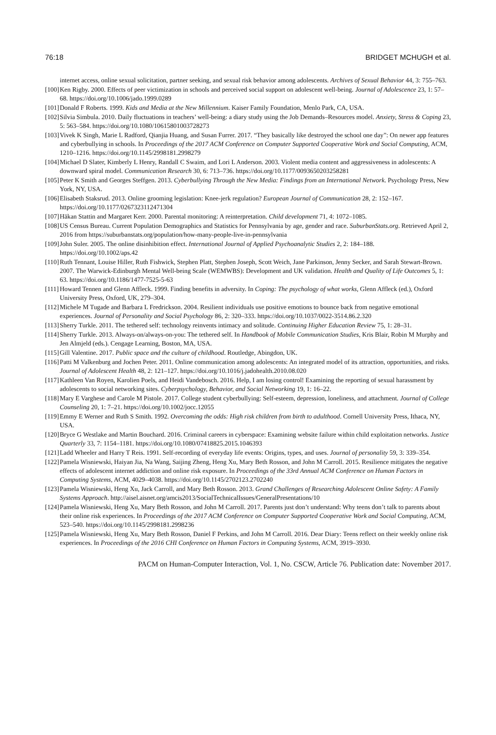76:18 BRIDGET MCHUGH et al.
internet access, online sexual solicitation, partner seeking, and sexual risk behavior among adolescents. Archives of Sexual Behavior 44, 3: 755–763.
[100] Ken Rigby. 2000. Effects of peer victimization in schools and perceived social support on adolescent well-being. Journal of Adolescence 23, 1: 57–68. https://doi.org/10.1006/jado.1999.0289
[101] Donald F Roberts. 1999. Kids and Media at the New Millennium. Kaiser Family Foundation, Menlo Park, CA, USA.
[102] Silvia Simbula. 2010. Daily fluctuations in teachers’ well-being: a diary study using the Job Demands–Resources model. Anxiety, Stress & Coping 23, 5: 563–584. https://doi.org/10.1080/10615801003728273
[103] Vivek K Singh, Marie L Radford, Qianjia Huang, and Susan Furrer. 2017. “They basically like destroyed the school one day”: On newer app features and cyberbullying in schools. In Proceedings of the 2017 ACM Conference on Computer Supported Cooperative Work and Social Computing, ACM, 1210–1216. https://doi.org/10.1145/2998181.2998279
[104] Michael D Slater, Kimberly L Henry, Randall C Swaim, and Lori L Anderson. 2003. Violent media content and aggressiveness in adolescents: A downward spiral model. Communication Research 30, 6: 713–736. https://doi.org/10.1177/0093650203258281
[105] Peter K Smith and Georges Steffgen. 2013. Cyberbullying Through the New Media: Findings from an International Network. Psychology Press, New York, NY, USA.
[106] Elisabeth Staksrud. 2013. Online grooming legislation: Knee-jerk regulation? European Journal of Communication 28, 2: 152–167. https://doi.org/10.1177/0267323112471304
[107] Häkan Stattin and Margaret Kerr. 2000. Parental monitoring: A reinterpretation. Child development 71, 4: 1072–1085.
[108] US Census Bureau. Current Population Demographics and Statistics for Pennsylvania by age, gender and race. SuburbanStats.org. Retrieved April 2, 2016 from https://suburbanstats.org/population/how-many-people-live-in-pennsylvania
[109] John Suler. 2005. The online disinhibition effect. International Journal of Applied Psychoanalytic Studies 2, 2: 184–188. https://doi.org/10.1002/aps.42
[110] Ruth Tennant, Louise Hiller, Ruth Fishwick, Stephen Platt, Stephen Joseph, Scott Weich, Jane Parkinson, Jenny Secker, and Sarah Stewart-Brown. 2007. The Warwick-Edinburgh Mental Well-being Scale (WEMWBS): Development and UK validation. Health and Quality of Life Outcomes 5, 1: 63. https://doi.org/10.1186/1477-7525-5-63
[111] Howard Tennen and Glenn Affleck. 1999. Finding benefits in adversity. In Coping: The psychology of what works, Glenn Affleck (ed.), Oxford University Press, Oxford, UK, 279–304.
[112] Michele M Tugade and Barbara L Fredrickson. 2004. Resilient individuals use positive emotions to bounce back from negative emotional experiences. Journal of Personality and Social Psychology 86, 2: 320–333. https://doi.org/10.1037/0022-3514.86.2.320
[113] Sherry Turkle. 2011. The tethered self: technology reinvents intimacy and solitude. Continuing Higher Education Review 75, 1: 28–31.
[114] Sherry Turkle. 2013. Always-on/always-on-you: The tethered self. In Handbook of Mobile Communication Studies, Kris Blair, Robin M Murphy and Jen Almjeld (eds.). Cengage Learning, Boston, MA, USA.
[115] Gill Valentine. 2017. Public space and the culture of childhood. Routledge, Abingdon, UK.
[116] Patti M Valkenburg and Jochen Peter. 2011. Online communication among adolescents: An integrated model of its attraction, opportunities, and risks. Journal of Adolescent Health 48, 2: 121–127. https://doi.org/10.1016/j.jadohealth.2010.08.020
[117] Kathleen Van Royen, Karolien Poels, and Heidi Vandebosch. 2016. Help, I am losing control! Examining the reporting of sexual harassment by adolescents to social networking sites. Cyberpsychology, Behavior, and Social Networking 19, 1: 16–22.
[118] Mary E Varghese and Carole M Pistole. 2017. College student cyberbullying: Self-esteem, depression, loneliness, and attachment. Journal of College Counseling 20, 1: 7–21. https://doi.org/10.1002/jocc.12055
[119] Emmy E Werner and Ruth S Smith. 1992. Overcoming the odds: High risk children from birth to adulthood. Cornell University Press, Ithaca, NY, USA.
[120] Bryce G Westlake and Martin Bouchard. 2016. Criminal careers in cyberspace: Examining website failure within child exploitation networks. Justice Quarterly 33, 7: 1154–1181. https://doi.org/10.1080/07418825.2015.1046393
[121] Ladd Wheeler and Harry T Reis. 1991. Self-recording of everyday life events: Origins, types, and uses. Journal of personality 59, 3: 339–354.
[122] Pamela Wisniewski, Haiyan Jia, Na Wang, Saijing Zheng, Heng Xu, Mary Beth Rosson, and John M Carroll. 2015. Resilience mitigates the negative effects of adolescent internet addiction and online risk exposure. In Proceedings of the 33rd Annual ACM Conference on Human Factors in Computing Systems, ACM, 4029–4038. https://doi.org/10.1145/2702123.2702240
[123] Pamela Wisniewski, Heng Xu, Jack Carroll, and Mary Beth Rosson. 2013. Grand Challenges of Researching Adolescent Online Safety: A Family Systems Approach. http://aisel.aisnet.org/amcis2013/SocialTechnicalIssues/GeneralPresentations/10
[124] Pamela Wisniewski, Heng Xu, Mary Beth Rosson, and John M Carroll. 2017. Parents just don’t understand: Why teens don’t talk to parents about their online risk experiences. In Proceedings of the 2017 ACM Conference on Computer Supported Cooperative Work and Social Computing, ACM, 523–540. https://doi.org/10.1145/2998181.2998236
[125] Pamela Wisniewski, Heng Xu, Mary Beth Rosson, Daniel F Perkins, and John M Carroll. 2016. Dear Diary: Teens reflect on their weekly online risk experiences. In Proceedings of the 2016 CHI Conference on Human Factors in Computing Systems, ACM, 3919–3930.
PACM on Human-Computer Interaction, Vol. 1, No. CSCW, Article 76. Publication date: November 2017.